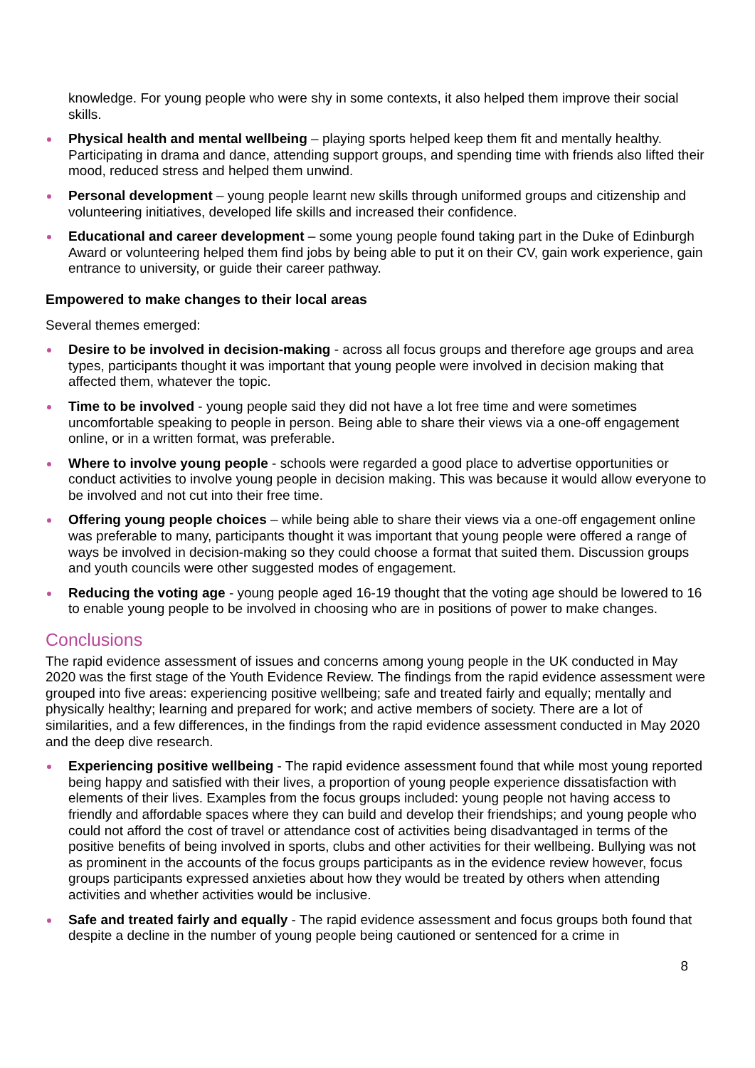knowledge. For young people who were shy in some contexts, it also helped them improve their social skills.
Physical health and mental wellbeing – playing sports helped keep them fit and mentally healthy. Participating in drama and dance, attending support groups, and spending time with friends also lifted their mood, reduced stress and helped them unwind.
Personal development – young people learnt new skills through uniformed groups and citizenship and volunteering initiatives, developed life skills and increased their confidence.
Educational and career development – some young people found taking part in the Duke of Edinburgh Award or volunteering helped them find jobs by being able to put it on their CV, gain work experience, gain entrance to university, or guide their career pathway.
Empowered to make changes to their local areas
Several themes emerged:
Desire to be involved in decision-making - across all focus groups and therefore age groups and area types, participants thought it was important that young people were involved in decision making that affected them, whatever the topic.
Time to be involved - young people said they did not have a lot free time and were sometimes uncomfortable speaking to people in person. Being able to share their views via a one-off engagement online, or in a written format, was preferable.
Where to involve young people - schools were regarded a good place to advertise opportunities or conduct activities to involve young people in decision making. This was because it would allow everyone to be involved and not cut into their free time.
Offering young people choices – while being able to share their views via a one-off engagement online was preferable to many, participants thought it was important that young people were offered a range of ways be involved in decision-making so they could choose a format that suited them. Discussion groups and youth councils were other suggested modes of engagement.
Reducing the voting age - young people aged 16-19 thought that the voting age should be lowered to 16 to enable young people to be involved in choosing who are in positions of power to make changes.
Conclusions
The rapid evidence assessment of issues and concerns among young people in the UK conducted in May 2020 was the first stage of the Youth Evidence Review. The findings from the rapid evidence assessment were grouped into five areas: experiencing positive wellbeing; safe and treated fairly and equally; mentally and physically healthy; learning and prepared for work; and active members of society. There are a lot of similarities, and a few differences, in the findings from the rapid evidence assessment conducted in May 2020 and the deep dive research.
Experiencing positive wellbeing - The rapid evidence assessment found that while most young reported being happy and satisfied with their lives, a proportion of young people experience dissatisfaction with elements of their lives. Examples from the focus groups included: young people not having access to friendly and affordable spaces where they can build and develop their friendships; and young people who could not afford the cost of travel or attendance cost of activities being disadvantaged in terms of the positive benefits of being involved in sports, clubs and other activities for their wellbeing. Bullying was not as prominent in the accounts of the focus groups participants as in the evidence review however, focus groups participants expressed anxieties about how they would be treated by others when attending activities and whether activities would be inclusive.
Safe and treated fairly and equally - The rapid evidence assessment and focus groups both found that despite a decline in the number of young people being cautioned or sentenced for a crime in
8